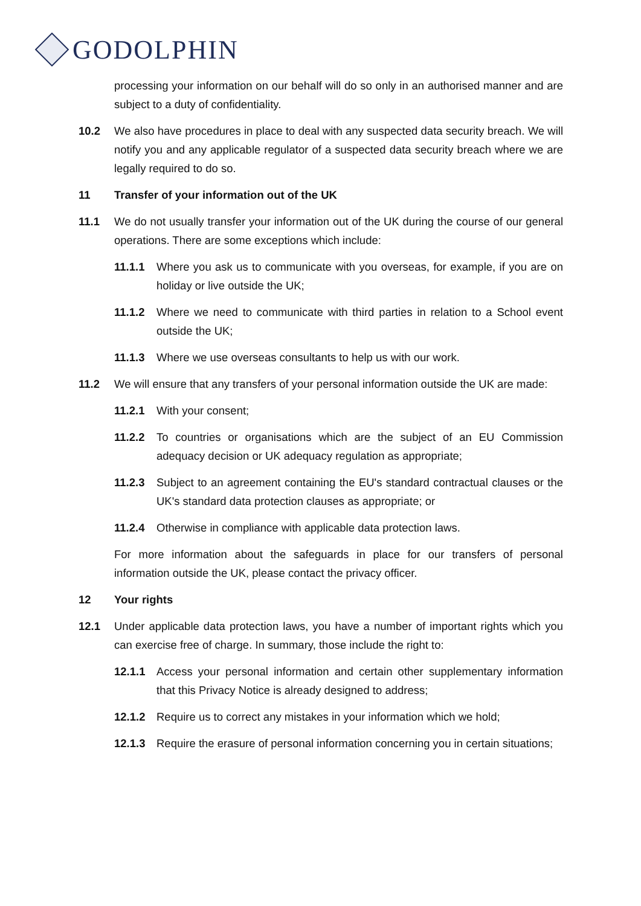GODOLPHIN
processing your information on our behalf will do so only in an authorised manner and are subject to a duty of confidentiality.
10.2 We also have procedures in place to deal with any suspected data security breach. We will notify you and any applicable regulator of a suspected data security breach where we are legally required to do so.
11 Transfer of your information out of the UK
11.1 We do not usually transfer your information out of the UK during the course of our general operations. There are some exceptions which include:
11.1.1 Where you ask us to communicate with you overseas, for example, if you are on holiday or live outside the UK;
11.1.2 Where we need to communicate with third parties in relation to a School event outside the UK;
11.1.3 Where we use overseas consultants to help us with our work.
11.2 We will ensure that any transfers of your personal information outside the UK are made:
11.2.1 With your consent;
11.2.2 To countries or organisations which are the subject of an EU Commission adequacy decision or UK adequacy regulation as appropriate;
11.2.3 Subject to an agreement containing the EU's standard contractual clauses or the UK's standard data protection clauses as appropriate; or
11.2.4 Otherwise in compliance with applicable data protection laws.
For more information about the safeguards in place for our transfers of personal information outside the UK, please contact the privacy officer.
12 Your rights
12.1 Under applicable data protection laws, you have a number of important rights which you can exercise free of charge. In summary, those include the right to:
12.1.1 Access your personal information and certain other supplementary information that this Privacy Notice is already designed to address;
12.1.2 Require us to correct any mistakes in your information which we hold;
12.1.3 Require the erasure of personal information concerning you in certain situations;